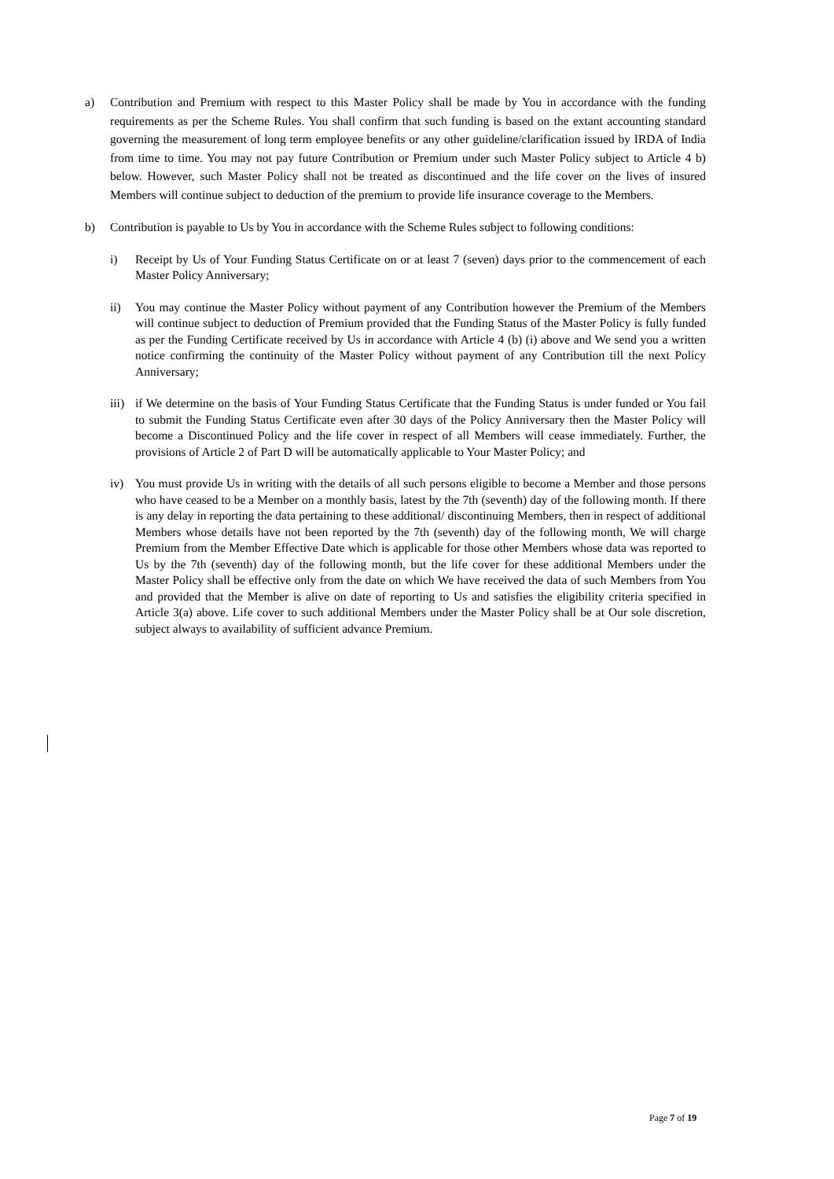a) Contribution and Premium with respect to this Master Policy shall be made by You in accordance with the funding requirements as per the Scheme Rules. You shall confirm that such funding is based on the extant accounting standard governing the measurement of long term employee benefits or any other guideline/clarification issued by IRDA of India from time to time. You may not pay future Contribution or Premium under such Master Policy subject to Article 4 b) below. However, such Master Policy shall not be treated as discontinued and the life cover on the lives of insured Members will continue subject to deduction of the premium to provide life insurance coverage to the Members.
b) Contribution is payable to Us by You in accordance with the Scheme Rules subject to following conditions:
i) Receipt by Us of Your Funding Status Certificate on or at least 7 (seven) days prior to the commencement of each Master Policy Anniversary;
ii) You may continue the Master Policy without payment of any Contribution however the Premium of the Members will continue subject to deduction of Premium provided that the Funding Status of the Master Policy is fully funded as per the Funding Certificate received by Us in accordance with Article 4 (b) (i) above and We send you a written notice confirming the continuity of the Master Policy without payment of any Contribution till the next Policy Anniversary;
iii)
if We determine on the basis of Your Funding Status Certificate that the Funding Status is under funded or You fail to submit the Funding Status Certificate even after 30 days of the Policy Anniversary then the Master Policy will become a Discontinued Policy and the life cover in respect of all Members will cease immediately. Further, the provisions of Article 2 of Part D will be automatically applicable to Your Master Policy; and
iv) You must provide Us in writing with the details of all such persons eligible to become a Member and those persons who have ceased to be a Member on a monthly basis, latest by the 7th (seventh) day of the following month. If there is any delay in reporting the data pertaining to these additional/ discontinuing Members, then in respect of additional Members whose details have not been reported by the 7th (seventh) day of the following month, We will charge Premium from the Member Effective Date which is applicable for those other Members whose data was reported to Us by the 7th (seventh) day of the following month, but the life cover for these additional Members under the Master Policy shall be effective only from the date on which We have received the data of such Members from You and provided that the Member is alive on date of reporting to Us and satisfies the eligibility criteria specified in Article 3(a) above. Life cover to such additional Members under the Master Policy shall be at Our sole discretion, subject always to availability of sufficient advance Premium.
Page 7 of 19